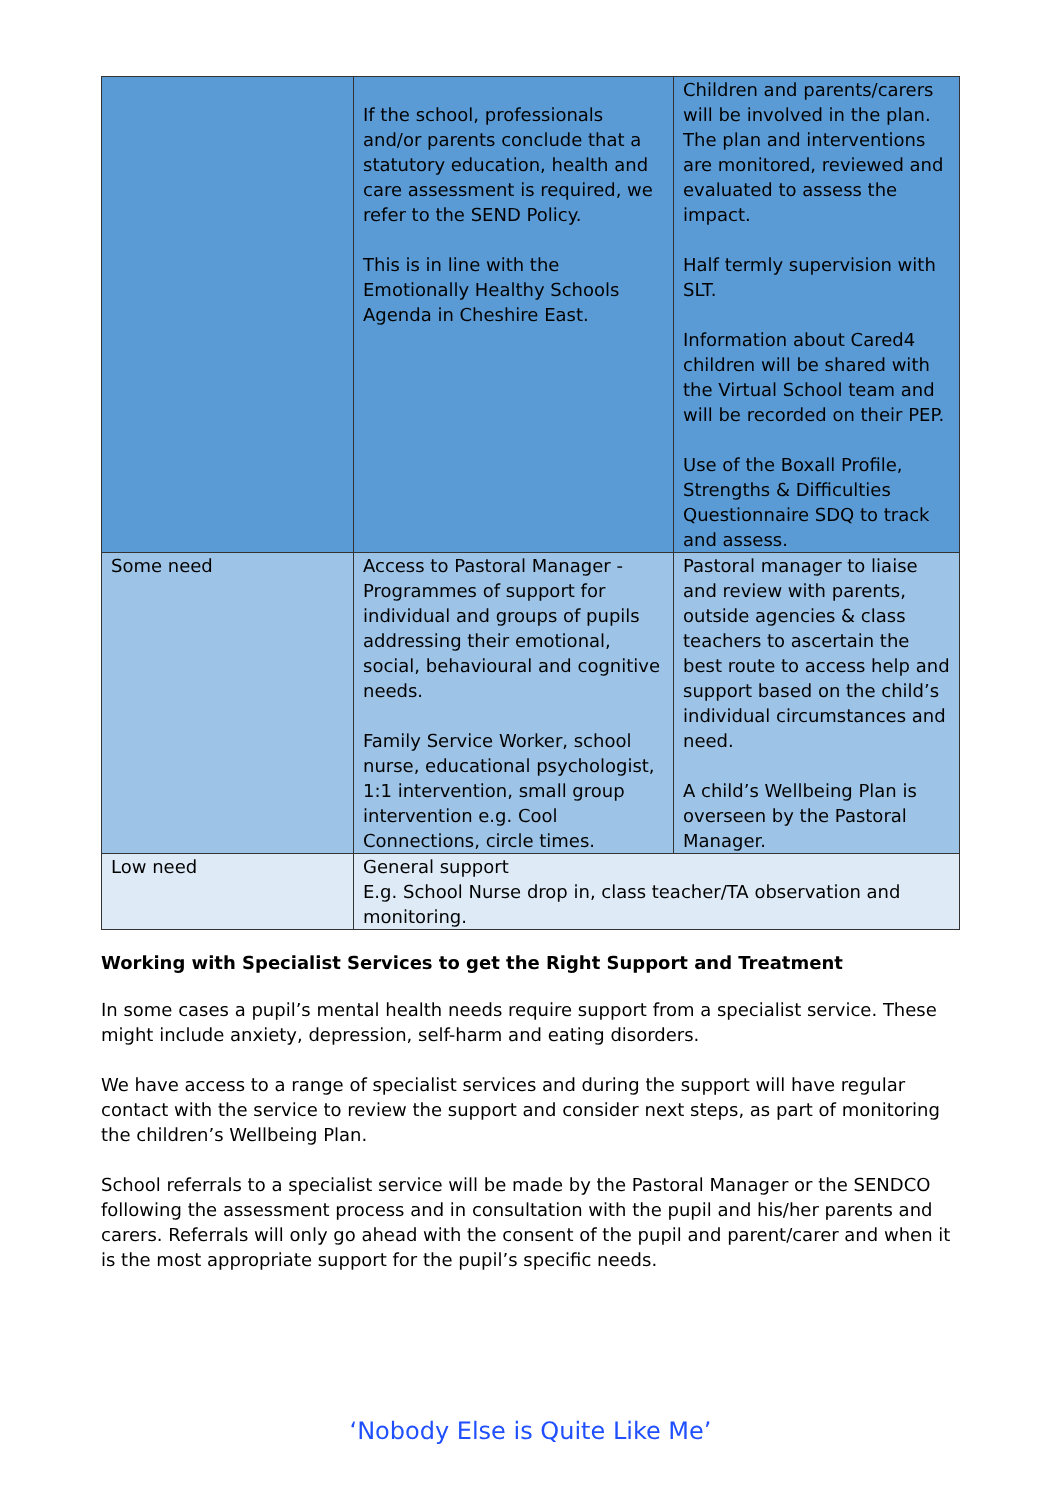| | If the school, professionals and/or parents conclude that a statutory education, health and care assessment is required, we refer to the SEND Policy. This is in line with the Emotionally Healthy Schools Agenda in Cheshire East. | Children and parents/carers will be involved in the plan. The plan and interventions are monitored, reviewed and evaluated to assess the impact. Half termly supervision with SLT. Information about Cared4 children will be shared with the Virtual School team and will be recorded on their PEP. Use of the Boxall Profile, Strengths & Difficulties Questionnaire SDQ to track and assess. |
| Some need | Access to Pastoral Manager - Programmes of support for individual and groups of pupils addressing their emotional, social, behavioural and cognitive needs. Family Service Worker, school nurse, educational psychologist, 1:1 intervention, small group intervention e.g. Cool Connections, circle times. | Pastoral manager to liaise and review with parents, outside agencies & class teachers to ascertain the best route to access help and support based on the child’s individual circumstances and need. A child’s Wellbeing Plan is overseen by the Pastoral Manager. |
| Low need | General support E.g. School Nurse drop in, class teacher/TA observation and monitoring. | |
Working with Specialist Services to get the Right Support and Treatment
In some cases a pupil’s mental health needs require support from a specialist service. These might include anxiety, depression, self-harm and eating disorders.
We have access to a range of specialist services and during the support will have regular contact with the service to review the support and consider next steps, as part of monitoring the children’s Wellbeing Plan.
School referrals to a specialist service will be made by the Pastoral Manager or the SENDCO following the assessment process and in consultation with the pupil and his/her parents and carers. Referrals will only go ahead with the consent of the pupil and parent/carer and when it is the most appropriate support for the pupil’s specific needs.
‘Nobody Else is Quite Like Me’